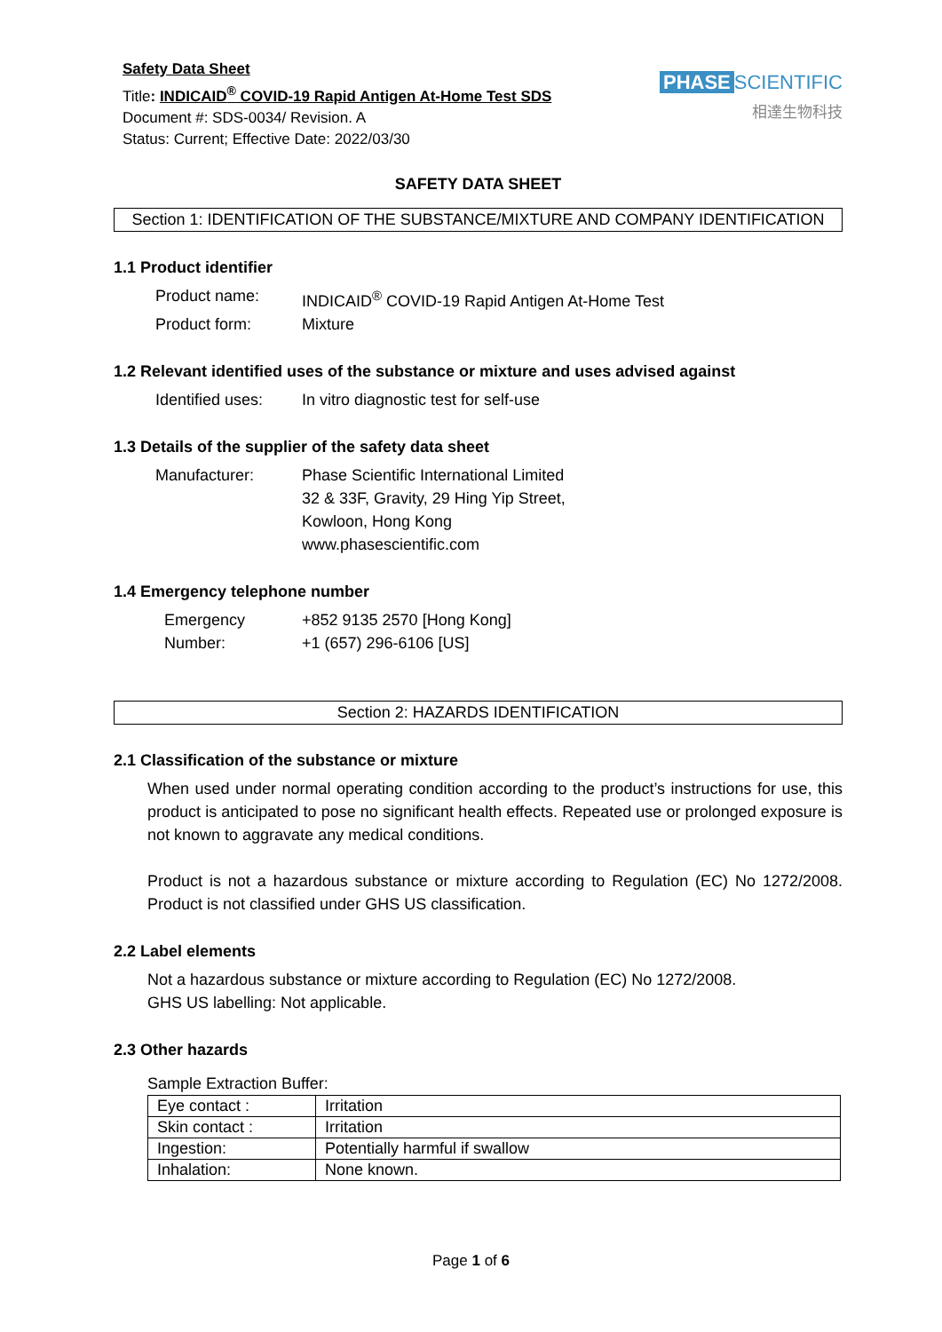Safety Data Sheet
Title: INDICAID<sup>®</sup> COVID-19 Rapid Antigen At-Home Test SDS
Document #: SDS-0034/ Revision. A
Status: Current; Effective Date: 2022/03/30
PHASE SCIENTIFIC
相達生物科技
SAFETY DATA SHEET
Section 1: IDENTIFICATION OF THE SUBSTANCE/MIXTURE AND COMPANY IDENTIFICATION
1.1 Product identifier
Product name:
INDICAID<sup>®</sup> COVID-19 Rapid Antigen At-Home Test
Product form:
Mixture
1.2 Relevant identified uses of the substance or mixture and uses advised against
Identified uses:
In vitro diagnostic test for self-use
1.3 Details of the supplier of the safety data sheet
Manufacturer:
Phase Scientific International Limited
32 & 33F, Gravity, 29 Hing Yip Street,
Kowloon, Hong Kong
www.phasescientific.com
1.4 Emergency telephone number
Emergency
Number:
+852 9135 2570 [Hong Kong]
+1 (657) 296-6106 [US]
Section 2: HAZARDS IDENTIFICATION
2.1 Classification of the substance or mixture
When used under normal operating condition according to the product’s instructions for use, this product is anticipated to pose no significant health effects. Repeated use or prolonged exposure is not known to aggravate any medical conditions.
Product is not a hazardous substance or mixture according to Regulation (EC) No 1272/2008. Product is not classified under GHS US classification.
2.2 Label elements
Not a hazardous substance or mixture according to Regulation (EC) No 1272/2008.
GHS US labelling: Not applicable.
2.3 Other hazards
Sample Extraction Buffer:
| Eye contact : | Irritation |
| Skin contact : | Irritation |
| Ingestion: | Potentially harmful if swallow |
| Inhalation: | None known. |
Page 1 of 6